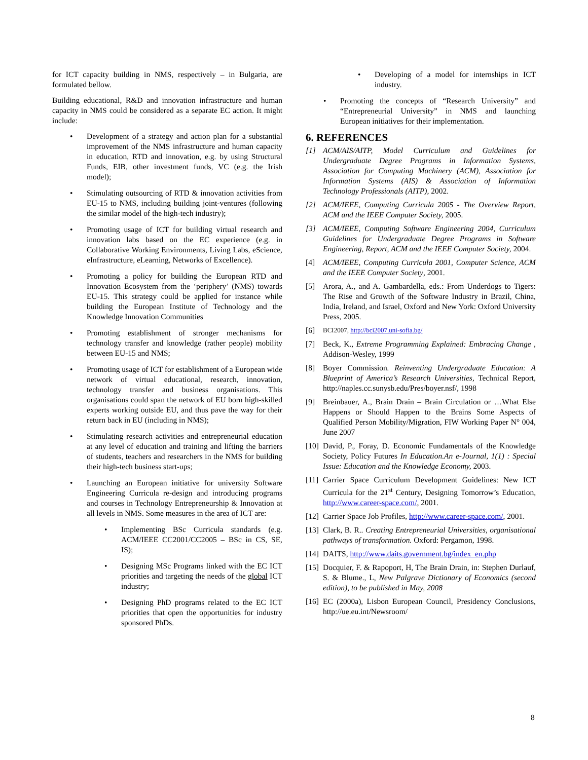for ICT capacity building in NMS, respectively – in Bulgaria, are formulated bellow.
Building educational, R&D and innovation infrastructure and human capacity in NMS could be considered as a separate EC action. It might include:
• Development of a strategy and action plan for a substantial improvement of the NMS infrastructure and human capacity in education, RTD and innovation, e.g. by using Structural Funds, EIB, other investment funds, VC (e.g. the Irish model);
• Stimulating outsourcing of RTD & innovation activities from EU-15 to NMS, including building joint-ventures (following the similar model of the high-tech industry);
• Promoting usage of ICT for building virtual research and innovation labs based on the EC experience (e.g. in Collaborative Working Environments, Living Labs, eScience, eInfrastructure, eLearning, Networks of Excellence).
• Promoting a policy for building the European RTD and Innovation Ecosystem from the ‘periphery’ (NMS) towards EU-15. This strategy could be applied for instance while building the European Institute of Technology and the Knowledge Innovation Communities
• Promoting establishment of stronger mechanisms for technology transfer and knowledge (rather people) mobility between EU-15 and NMS;
• Promoting usage of ICT for establishment of a European wide network of virtual educational, research, innovation, technology transfer and business organisations. This organisations could span the network of EU born high-skilled experts working outside EU, and thus pave the way for their return back in EU (including in NMS);
• Stimulating research activities and entrepreneurial education at any level of education and training and lifting the barriers of students, teachers and researchers in the NMS for building their high-tech business start-ups;
• Launching an European initiative for university Software Engineering Curricula re-design and introducing programs and courses in Technology Entrepreneurship & Innovation at all levels in NMS. Some measures in the area of ICT are:
• Implementing BSc Curricula standards (e.g. ACM/IEEE CC2001/CC2005 – BSc in CS, SE, IS);
• Designing MSc Programs linked with the EC ICT priorities and targeting the needs of the global ICT industry;
• Designing PhD programs related to the EC ICT priorities that open the opportunities for industry sponsored PhDs.
• Developing of a model for internships in ICT industry.
• Promoting the concepts of “Research University” and “Entrepreneurial University” in NMS and launching European initiatives for their implementation.
6. REFERENCES
[1] ACM/AIS/AITP, Model Curriculum and Guidelines for Undergraduate Degree Programs in Information Systems, Association for Computing Machinery (ACM), Association for Information Systems (AIS) & Association of Information Technology Professionals (AITP), 2002.
[2] ACM/IEEE, Computing Curricula 2005 - The Overview Report, ACM and the IEEE Computer Society, 2005.
[3] ACM/IEEE, Computing Software Engineering 2004, Curriculum Guidelines for Undergraduate Degree Programs in Software Engineering, Report, ACM and the IEEE Computer Society, 2004.
[4] ACM/IEEE, Computing Curricula 2001, Computer Science, ACM and the IEEE Computer Society, 2001.
[5] Arora, A., and A. Gambardella, eds.: From Underdogs to Tigers: The Rise and Growth of the Software Industry in Brazil, China, India, Ireland, and Israel, Oxford and New York: Oxford University Press, 2005.
[6] BCI2007, http://bci2007.uni-sofia.bg/
[7] Beck, K., Extreme Programming Explained: Embracing Change , Addison-Wesley, 1999
[8] Boyer Commission. Reinventing Undergraduate Education: A Blueprint of America’s Research Universities, Technical Report, http://naples.cc.sunysb.edu/Pres/boyer.nsf/, 1998
[9] Breinbauer, A., Brain Drain – Brain Circulation or …What Else Happens or Should Happen to the Brains Some Aspects of Qualified Person Mobility/Migration, FIW Working Paper N° 004, June 2007
[10] David, P., Foray, D. Economic Fundamentals of the Knowledge Society, Policy Futures In Education.An e-Journal, 1(1) : Special Issue: Education and the Knowledge Economy, 2003.
[11] Carrier Space Curriculum Development Guidelines: New ICT Curricula for the 21<sup>st</sup> Century, Designing Tomorrow’s Education, http://www.career-space.com/, 2001.
[12] Carrier Space Job Profiles, http://www.career-space.com/, 2001.
[13] Clark, B. R.. Creating Entrepreneurial Universities, organisational pathways of transformation. Oxford: Pergamon, 1998.
[14] DAITS, http://www.daits.government.bg/index_en.php
[15] Docquier, F. & Rapoport, H, The Brain Drain, in: Stephen Durlauf, S. & Blume., L, New Palgrave Dictionary of Economics (second edition), to be published in May, 2008
[16] EC (2000a), Lisbon European Council, Presidency Conclusions, http://ue.eu.int/Newsroom/
8